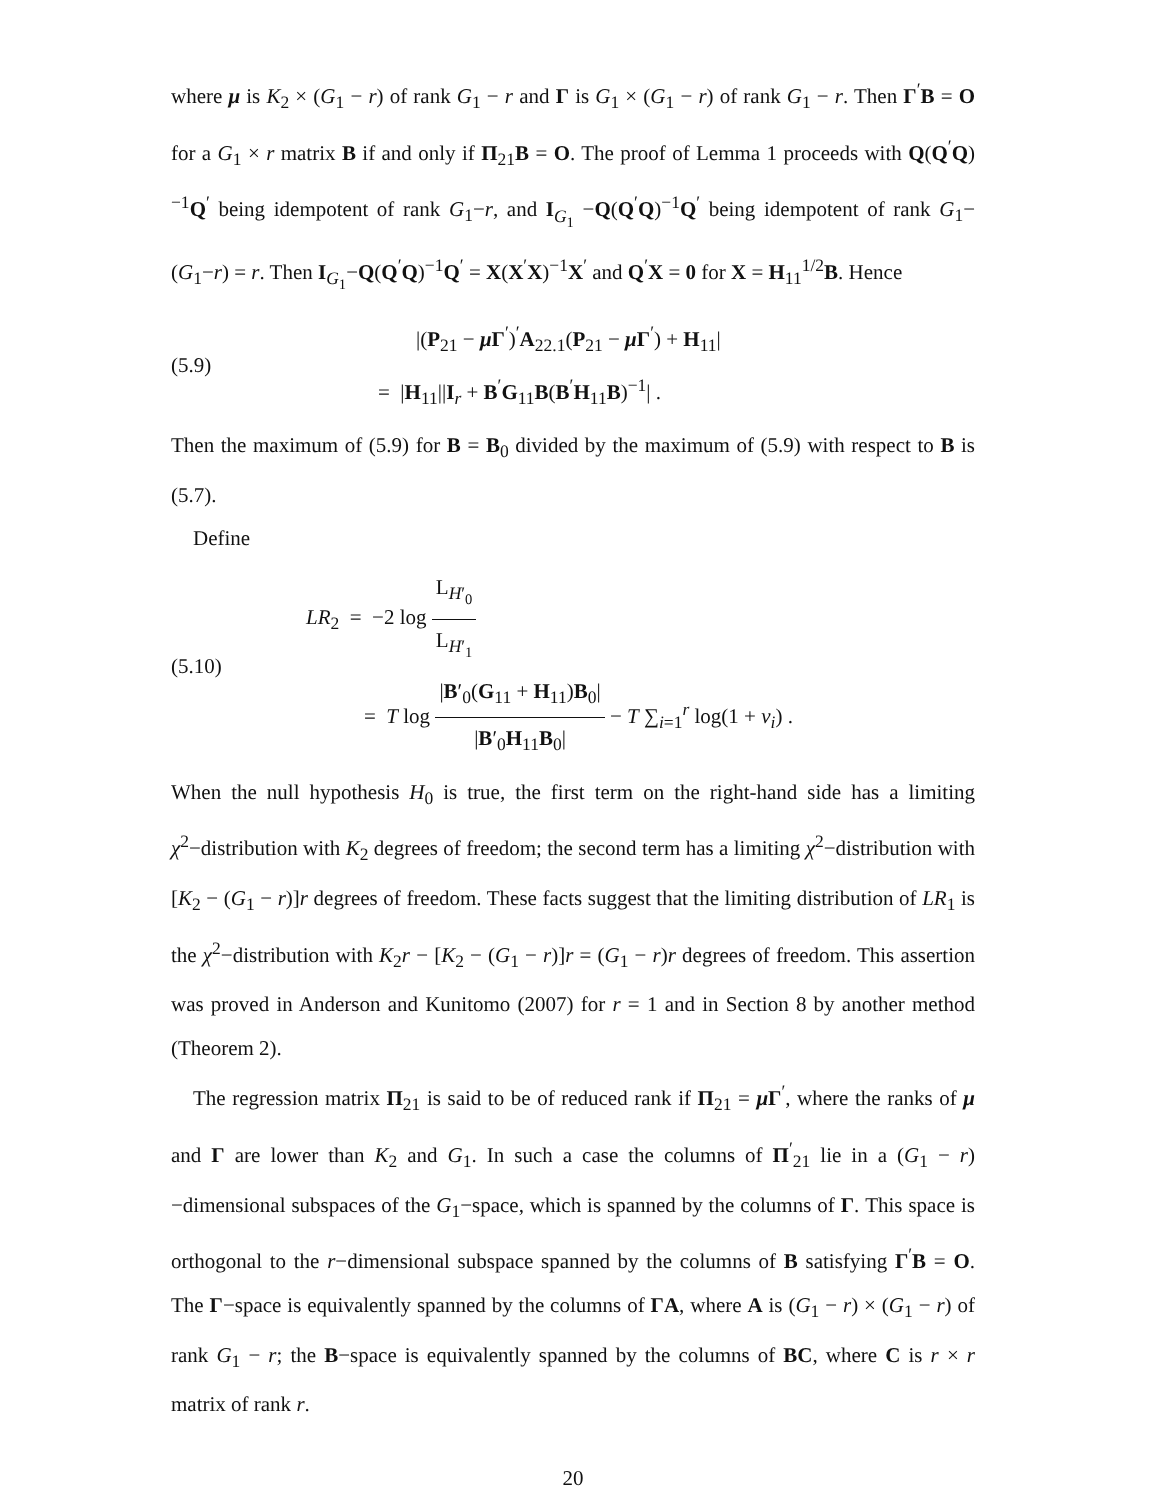where μ is K<sub>2</sub> × (G<sub>1</sub> − r) of rank G<sub>1</sub> − r and Γ is G<sub>1</sub> × (G<sub>1</sub> − r) of rank G<sub>1</sub> − r. Then Γ<sup>′</sup>B = O for a G<sub>1</sub> × r matrix B if and only if Π<sub>21</sub>B = O. The proof of Lemma 1 proceeds with Q(Q<sup>′</sup>Q)<sup>−1</sup>Q<sup>′</sup> being idempotent of rank G<sub>1</sub>−r, and I<sub>G<sub>1</sub></sub> −Q(Q<sup>′</sup>Q)<sup>−1</sup>Q<sup>′</sup> being idempotent of rank G<sub>1</sub>−(G<sub>1</sub>−r) = r. Then I<sub>G<sub>1</sub></sub>−Q(Q<sup>′</sup>Q)<sup>−1</sup>Q<sup>′</sup> = X(X<sup>′</sup>X)<sup>−1</sup>X<sup>′</sup> and Q<sup>′</sup>X = 0 for X = H<sub>11</sub><sup>1/2</sup>B. Hence
(5.9)
|(P<sub>21</sub> − μ Γ<sup>′</sup>)<sup>′</sup>A<sub>22.1</sub>(P<sub>21</sub> − μ Γ<sup>′</sup>) + H<sub>11</sub>|
= |H<sub>11</sub>||I<sub>r</sub> + B<sup>′</sup>G<sub>11</sub>B(B<sup>′</sup>H<sub>11</sub>B)<sup>−1</sup>| .
Then the maximum of (5.9) for B = B<sub>0</sub> divided by the maximum of (5.9) with respect to B is (5.7).
Define
(5.10)
LR<sub>2</sub> = −2 log L<sub>H′<sub>0</sub></sub> L<sub>H′<sub>1</sub></sub>
= T log |B′<sub>0</sub>(G<sub>11</sub> + H<sub>11</sub>)B<sub>0</sub>| |B′<sub>0</sub>H<sub>11</sub>B<sub>0</sub>| − T ∑<sub>i=1</sub><sup>r</sup> log(1 + ν<sub>i</sub>) .
When the null hypothesis H<sub>0</sub> is true, the first term on the right-hand side has a limiting χ<sup>2</sup>−distribution with K<sub>2</sub> degrees of freedom; the second term has a limiting χ<sup>2</sup>−distribution with [K<sub>2</sub> − (G<sub>1</sub> − r)]r degrees of freedom. These facts suggest that the limiting distribution of LR<sub>1</sub> is the χ<sup>2</sup>−distribution with K<sub>2</sub>r − [K<sub>2</sub> − (G<sub>1</sub> − r)]r = (G<sub>1</sub> − r)r degrees of freedom. This assertion was proved in Anderson and Kunitomo (2007) for r = 1 and in Section 8 by another method (Theorem 2).
The regression matrix Π<sub>21</sub> is said to be of reduced rank if Π<sub>21</sub> = μ Γ<sup>′</sup>, where the ranks of μ and Γ are lower than K<sub>2</sub> and G<sub>1</sub>. In such a case the columns of Π<sup>′</sup><sub>21</sub> lie in a (G<sub>1</sub> − r)−dimensional subspaces of the G<sub>1</sub>−space, which is spanned by the columns of Γ. This space is orthogonal to the r−dimensional subspace spanned by the columns of B satisfying Γ<sup>′</sup>B = O. The Γ−space is equivalently spanned by the columns of ΓA, where A is (G<sub>1</sub> − r) × (G<sub>1</sub> − r) of rank G<sub>1</sub> − r; the B−space is equivalently spanned by the columns of BC, where C is r × r matrix of rank r.
20